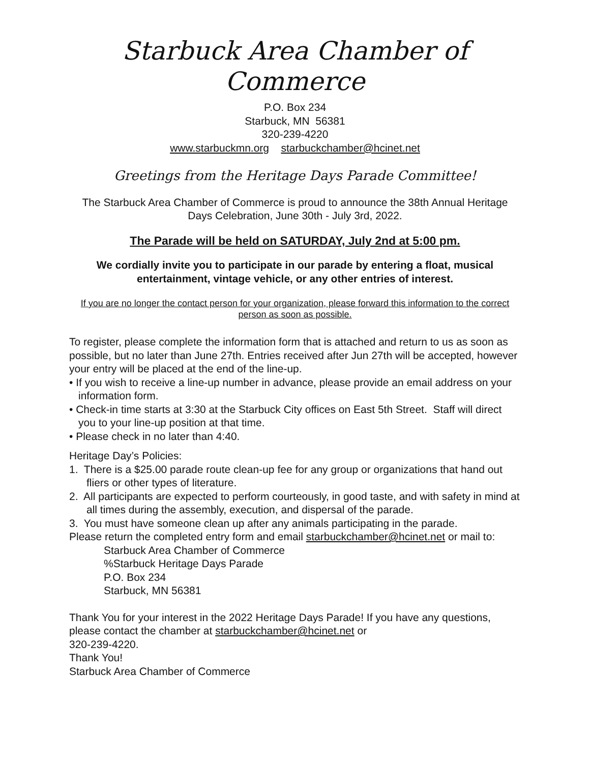Starbuck Area Chamber of Commerce
P.O. Box 234
Starbuck, MN 56381
320-239-4220
www.starbuckmn.org starbuckchamber@hcinet.net
Greetings from the Heritage Days Parade Committee!
The Starbuck Area Chamber of Commerce is proud to announce the 38th Annual Heritage Days Celebration, June 30th - July 3rd, 2022.
The Parade will be held on SATURDAY, July 2nd at 5:00 pm.
We cordially invite you to participate in our parade by entering a float, musical entertainment, vintage vehicle, or any other entries of interest.
If you are no longer the contact person for your organization, please forward this information to the correct person as soon as possible.
To register, please complete the information form that is attached and return to us as soon as possible, but no later than June 27th. Entries received after Jun 27th will be accepted, however your entry will be placed at the end of the line-up.
• If you wish to receive a line-up number in advance, please provide an email address on your information form.
• Check-in time starts at 3:30 at the Starbuck City offices on East 5th Street. Staff will direct you to your line-up position at that time.
• Please check in no later than 4:40.
Heritage Day’s Policies:
1. There is a $25.00 parade route clean-up fee for any group or organizations that hand out fliers or other types of literature.
2. All participants are expected to perform courteously, in good taste, and with safety in mind at all times during the assembly, execution, and dispersal of the parade.
3. You must have someone clean up after any animals participating in the parade.
Please return the completed entry form and email starbuckchamber@hcinet.net or mail to:
Starbuck Area Chamber of Commerce
%Starbuck Heritage Days Parade
P.O. Box 234
Starbuck, MN 56381
Thank You for your interest in the 2022 Heritage Days Parade! If you have any questions, please contact the chamber at starbuckchamber@hcinet.net or
320-239-4220.
Thank You!
Starbuck Area Chamber of Commerce